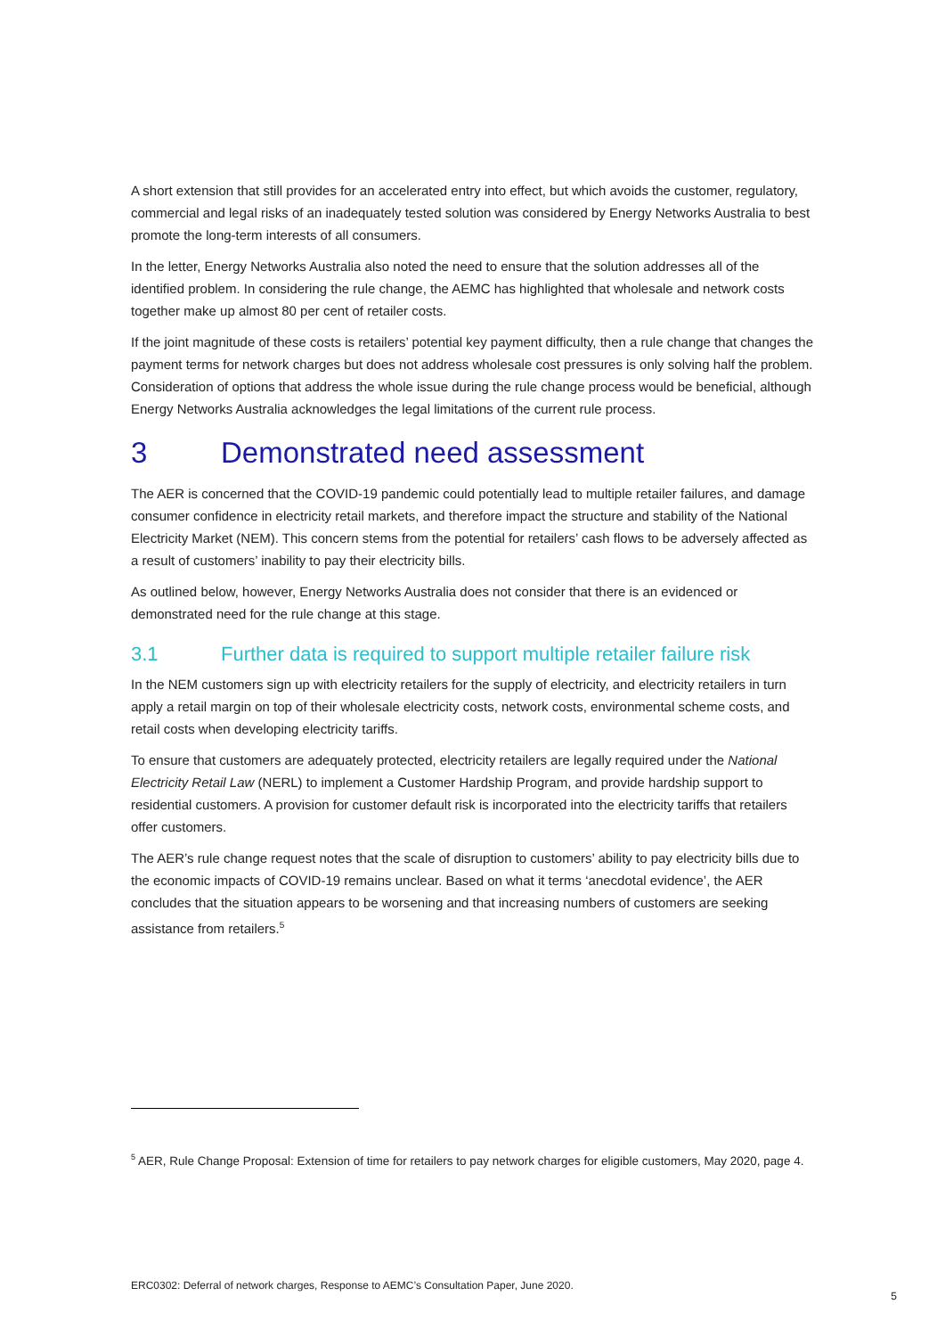A short extension that still provides for an accelerated entry into effect, but which avoids the customer, regulatory, commercial and legal risks of an inadequately tested solution was considered by Energy Networks Australia to best promote the long-term interests of all consumers.
In the letter, Energy Networks Australia also noted the need to ensure that the solution addresses all of the identified problem. In considering the rule change, the AEMC has highlighted that wholesale and network costs together make up almost 80 per cent of retailer costs.
If the joint magnitude of these costs is retailers’ potential key payment difficulty, then a rule change that changes the payment terms for network charges but does not address wholesale cost pressures is only solving half the problem. Consideration of options that address the whole issue during the rule change process would be beneficial, although Energy Networks Australia acknowledges the legal limitations of the current rule process.
3 Demonstrated need assessment
The AER is concerned that the COVID-19 pandemic could potentially lead to multiple retailer failures, and damage consumer confidence in electricity retail markets, and therefore impact the structure and stability of the National Electricity Market (NEM). This concern stems from the potential for retailers’ cash flows to be adversely affected as a result of customers’ inability to pay their electricity bills.
As outlined below, however, Energy Networks Australia does not consider that there is an evidenced or demonstrated need for the rule change at this stage.
3.1 Further data is required to support multiple retailer failure risk
In the NEM customers sign up with electricity retailers for the supply of electricity, and electricity retailers in turn apply a retail margin on top of their wholesale electricity costs, network costs, environmental scheme costs, and retail costs when developing electricity tariffs.
To ensure that customers are adequately protected, electricity retailers are legally required under the National Electricity Retail Law (NERL) to implement a Customer Hardship Program, and provide hardship support to residential customers. A provision for customer default risk is incorporated into the electricity tariffs that retailers offer customers.
The AER’s rule change request notes that the scale of disruption to customers’ ability to pay electricity bills due to the economic impacts of COVID-19 remains unclear. Based on what it terms ‘anecdotal evidence’, the AER concludes that the situation appears to be worsening and that increasing numbers of customers are seeking assistance from retailers.<sup>5</sup>
<sup>5</sup> AER, Rule Change Proposal: Extension of time for retailers to pay network charges for eligible customers, May 2020, page 4.
ERC0302: Deferral of network charges, Response to AEMC’s Consultation Paper, June 2020. 5